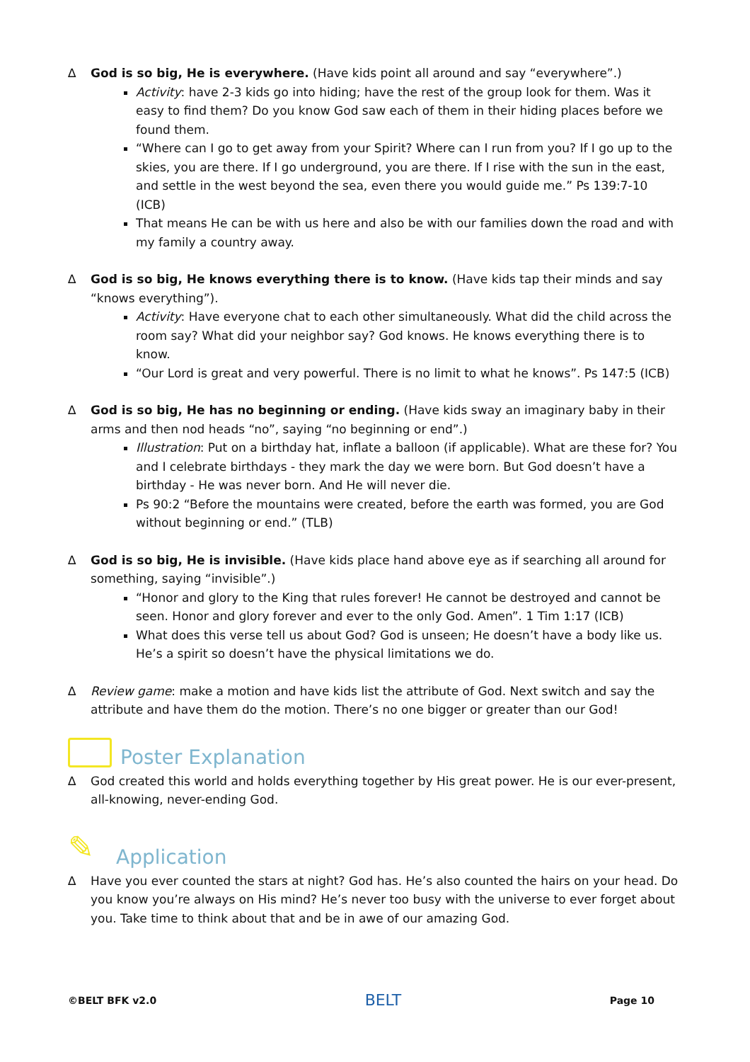∆ God is so big, He is everywhere. (Have kids point all around and say “everywhere”.)
Activity: have 2-3 kids go into hiding; have the rest of the group look for them. Was it easy to find them? Do you know God saw each of them in their hiding places before we found them.
“Where can I go to get away from your Spirit? Where can I run from you? If I go up to the skies, you are there. If I go underground, you are there. If I rise with the sun in the east, and settle in the west beyond the sea, even there you would guide me.” Ps 139:7-10 (ICB)
That means He can be with us here and also be with our families down the road and with my family a country away.
∆ God is so big, He knows everything there is to know. (Have kids tap their minds and say “knows everything”).
Activity: Have everyone chat to each other simultaneously. What did the child across the room say? What did your neighbor say? God knows. He knows everything there is to know.
“Our Lord is great and very powerful. There is no limit to what he knows”. Ps 147:5 (ICB)
∆ God is so big, He has no beginning or ending. (Have kids sway an imaginary baby in their arms and then nod heads “no”, saying “no beginning or end”.)
Illustration: Put on a birthday hat, inflate a balloon (if applicable). What are these for? You and I celebrate birthdays - they mark the day we were born. But God doesn’t have a birthday - He was never born. And He will never die.
Ps 90:2 “Before the mountains were created, before the earth was formed, you are God without beginning or end.” (TLB)
∆ God is so big, He is invisible. (Have kids place hand above eye as if searching all around for something, saying “invisible”.)
“Honor and glory to the King that rules forever! He cannot be destroyed and cannot be seen. Honor and glory forever and ever to the only God. Amen”. 1 Tim 1:17 (ICB)
What does this verse tell us about God? God is unseen; He doesn’t have a body like us. He’s a spirit so doesn’t have the physical limitations we do.
∆ Review game: make a motion and have kids list the attribute of God. Next switch and say the attribute and have them do the motion. There’s no one bigger or greater than our God!
Poster Explanation
∆ God created this world and holds everything together by His great power. He is our ever-present, all-knowing, never-ending God.
✎ Application
∆ Have you ever counted the stars at night? God has. He’s also counted the hairs on your head. Do you know you’re always on His mind? He’s never too busy with the universe to ever forget about you. Take time to think about that and be in awe of our amazing God.
©BELT BFK v2.0 BELT Page 10